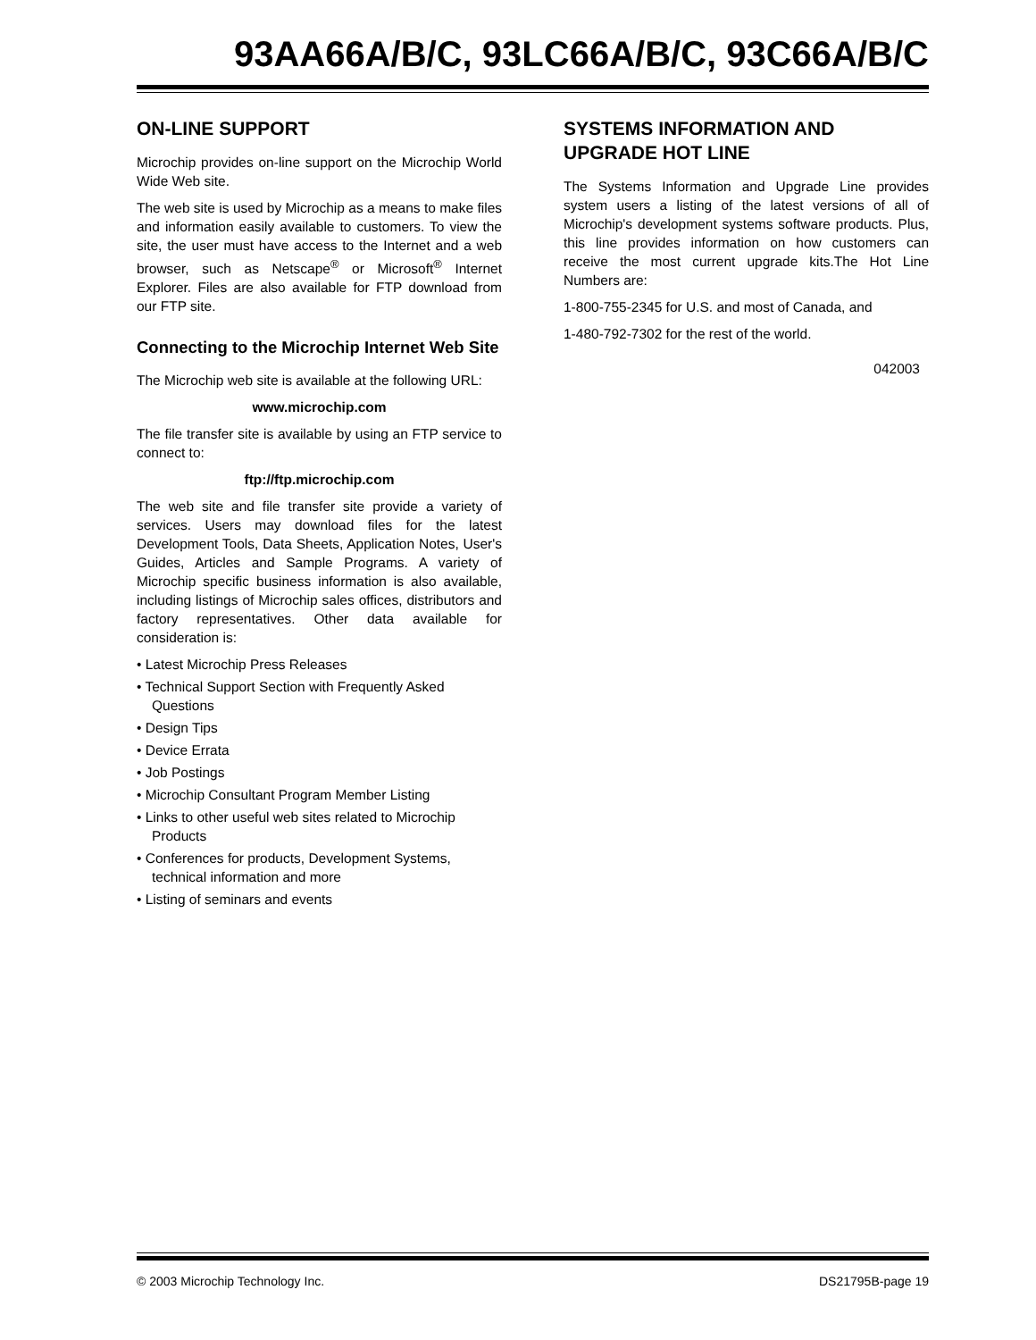93AA66A/B/C, 93LC66A/B/C, 93C66A/B/C
ON-LINE SUPPORT
Microchip provides on-line support on the Microchip World Wide Web site.
The web site is used by Microchip as a means to make files and information easily available to customers. To view the site, the user must have access to the Internet and a web browser, such as Netscape<sup>®</sup> or Microsoft<sup>®</sup> Internet Explorer. Files are also available for FTP download from our FTP site.
Connecting to the Microchip Internet Web Site
The Microchip web site is available at the following URL:
www.microchip.com
The file transfer site is available by using an FTP service to connect to:
ftp://ftp.microchip.com
The web site and file transfer site provide a variety of services. Users may download files for the latest Development Tools, Data Sheets, Application Notes, User's Guides, Articles and Sample Programs. A variety of Microchip specific business information is also available, including listings of Microchip sales offices, distributors and factory representatives. Other data available for consideration is:
• Latest Microchip Press Releases
• Technical Support Section with Frequently Asked Questions
• Design Tips
• Device Errata
• Job Postings
• Microchip Consultant Program Member Listing
• Links to other useful web sites related to Microchip Products
• Conferences for products, Development Systems, technical information and more
• Listing of seminars and events
SYSTEMS INFORMATION AND UPGRADE HOT LINE
The Systems Information and Upgrade Line provides system users a listing of the latest versions of all of Microchip's development systems software products. Plus, this line provides information on how customers can receive the most current upgrade kits.The Hot Line Numbers are:
1-800-755-2345 for U.S. and most of Canada, and
1-480-792-7302 for the rest of the world.
042003
© 2003 Microchip Technology Inc. DS21795B-page 19